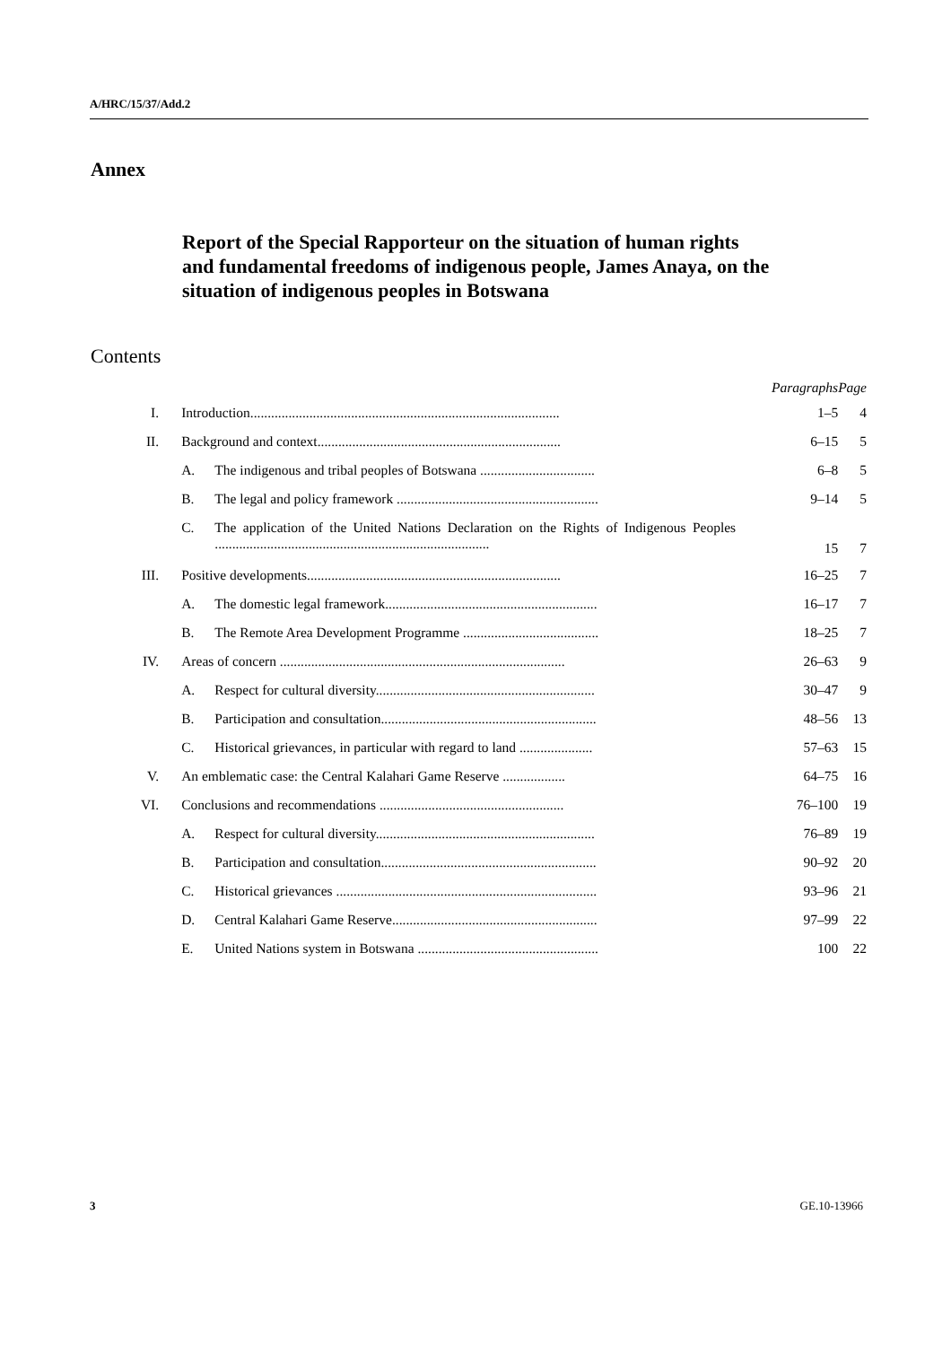A/HRC/15/37/Add.2
Annex
Report of the Special Rapporteur on the situation of human rights and fundamental freedoms of indigenous people, James Anaya, on the situation of indigenous peoples in Botswana
Contents
| | | | Paragraphs | Page |
| --- | --- | --- | --- | --- |
| I. | Introduction......................................................................................... | | 1–5 | 4 |
| II. | Background and context...................................................................... | | 6–15 | 5 |
| | A. | The indigenous and tribal peoples of Botswana ................................. | 6–8 | 5 |
| | B. | The legal and policy framework .......................................................... | 9–14 | 5 |
| | C. | The application of the United Nations Declaration on the Rights of Indigenous Peoples ............................................................................... | 15 | 7 |
| III. | Positive developments......................................................................... | | 16–25 | 7 |
| | A. | The domestic legal framework............................................................. | 16–17 | 7 |
| | B. | The Remote Area Development Programme ....................................... | 18–25 | 7 |
| IV. | Areas of concern .................................................................................. | | 26–63 | 9 |
| | A. | Respect for cultural diversity............................................................... | 30–47 | 9 |
| | B. | Participation and consultation.............................................................. | 48–56 | 13 |
| | C. | Historical grievances, in particular with regard to land ..................... | 57–63 | 15 |
| V. | An emblematic case: the Central Kalahari Game Reserve .................. | | 64–75 | 16 |
| VI. | Conclusions and recommendations ..................................................... | | 76–100 | 19 |
| | A. | Respect for cultural diversity............................................................... | 76–89 | 19 |
| | B. | Participation and consultation.............................................................. | 90–92 | 20 |
| | C. | Historical grievances ........................................................................... | 93–96 | 21 |
| | D. | Central Kalahari Game Reserve........................................................... | 97–99 | 22 |
| | E. | United Nations system in Botswana .................................................... | 100 | 22 |
3 GE.10-13966